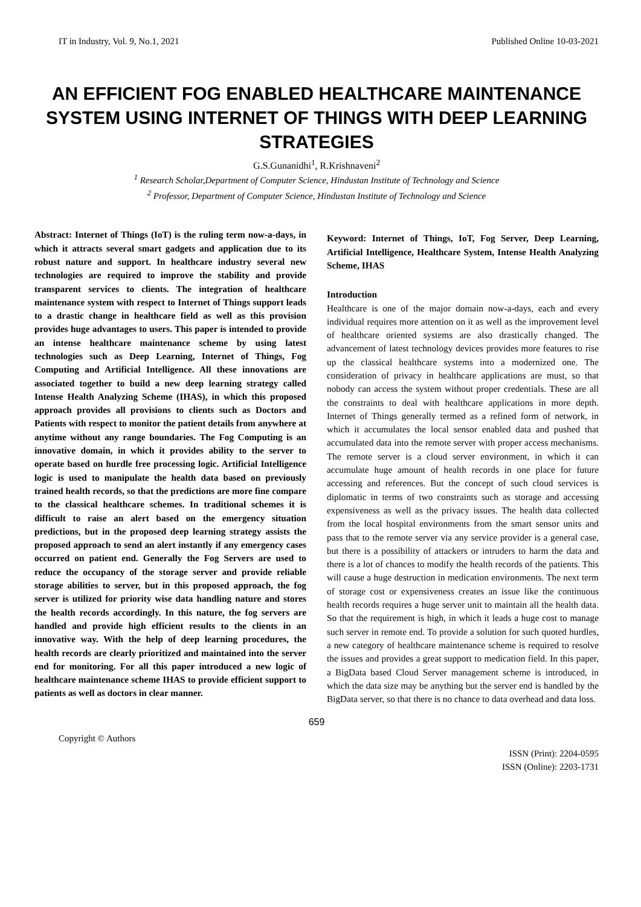IT in Industry, Vol. 9, No.1, 2021 Published Online 10-03-2021
AN EFFICIENT FOG ENABLED HEALTHCARE MAINTENANCE SYSTEM USING INTERNET OF THINGS WITH DEEP LEARNING STRATEGIES
G.S.Gunanidhi<sup>1</sup>, R.Krishnaveni<sup>2</sup>
<sup>1</sup> Research Scholar,Department of Computer Science, Hindustan Institute of Technology and Science
<sup>2</sup> Professor, Department of Computer Science, Hindustan Institute of Technology and Science
Abstract: Internet of Things (IoT) is the ruling term now-a-days, in which it attracts several smart gadgets and application due to its robust nature and support. In healthcare industry several new technologies are required to improve the stability and provide transparent services to clients. The integration of healthcare maintenance system with respect to Internet of Things support leads to a drastic change in healthcare field as well as this provision provides huge advantages to users. This paper is intended to provide an intense healthcare maintenance scheme by using latest technologies such as Deep Learning, Internet of Things, Fog Computing and Artificial Intelligence. All these innovations are associated together to build a new deep learning strategy called Intense Health Analyzing Scheme (IHAS), in which this proposed approach provides all provisions to clients such as Doctors and Patients with respect to monitor the patient details from anywhere at anytime without any range boundaries. The Fog Computing is an innovative domain, in which it provides ability to the server to operate based on hurdle free processing logic. Artificial Intelligence logic is used to manipulate the health data based on previously trained health records, so that the predictions are more fine compare to the classical healthcare schemes. In traditional schemes it is difficult to raise an alert based on the emergency situation predictions, but in the proposed deep learning strategy assists the proposed approach to send an alert instantly if any emergency cases occurred on patient end. Generally the Fog Servers are used to reduce the occupancy of the storage server and provide reliable storage abilities to server, but in this proposed approach, the fog server is utilized for priority wise data handling nature and stores the health records accordingly. In this nature, the fog servers are handled and provide high efficient results to the clients in an innovative way. With the help of deep learning procedures, the health records are clearly prioritized and maintained into the server end for monitoring. For all this paper introduced a new logic of healthcare maintenance scheme IHAS to provide efficient support to patients as well as doctors in clear manner.
Keyword: Internet of Things, IoT, Fog Server, Deep Learning, Artificial Intelligence, Healthcare System, Intense Health Analyzing Scheme, IHAS
Introduction
Healthcare is one of the major domain now-a-days, each and every individual requires more attention on it as well as the improvement level of healthcare oriented systems are also drastically changed. The advancement of latest technology devices provides more features to rise up the classical healthcare systems into a modernized one. The consideration of privacy in healthcare applications are must, so that nobody can access the system without proper credentials. These are all the constraints to deal with healthcare applications in more depth. Internet of Things generally termed as a refined form of network, in which it accumulates the local sensor enabled data and pushed that accumulated data into the remote server with proper access mechanisms. The remote server is a cloud server environment, in which it can accumulate huge amount of health records in one place for future accessing and references. But the concept of such cloud services is diplomatic in terms of two constraints such as storage and accessing expensiveness as well as the privacy issues. The health data collected from the local hospital environments from the smart sensor units and pass that to the remote server via any service provider is a general case, but there is a possibility of attackers or intruders to harm the data and there is a lot of chances to modify the health records of the patients. This will cause a huge destruction in medication environments. The next term of storage cost or expensiveness creates an issue like the continuous health records requires a huge server unit to maintain all the health data. So that the requirement is high, in which it leads a huge cost to manage such server in remote end. To provide a solution for such quoted hurdles, a new category of healthcare maintenance scheme is required to resolve the issues and provides a great support to medication field. In this paper, a BigData based Cloud Server management scheme is introduced, in which the data size may be anything but the server end is handled by the BigData server, so that there is no chance to data overhead and data loss.
659
Copyright © Authors ISSN (Print): 2204-0595
ISSN (Online): 2203-1731